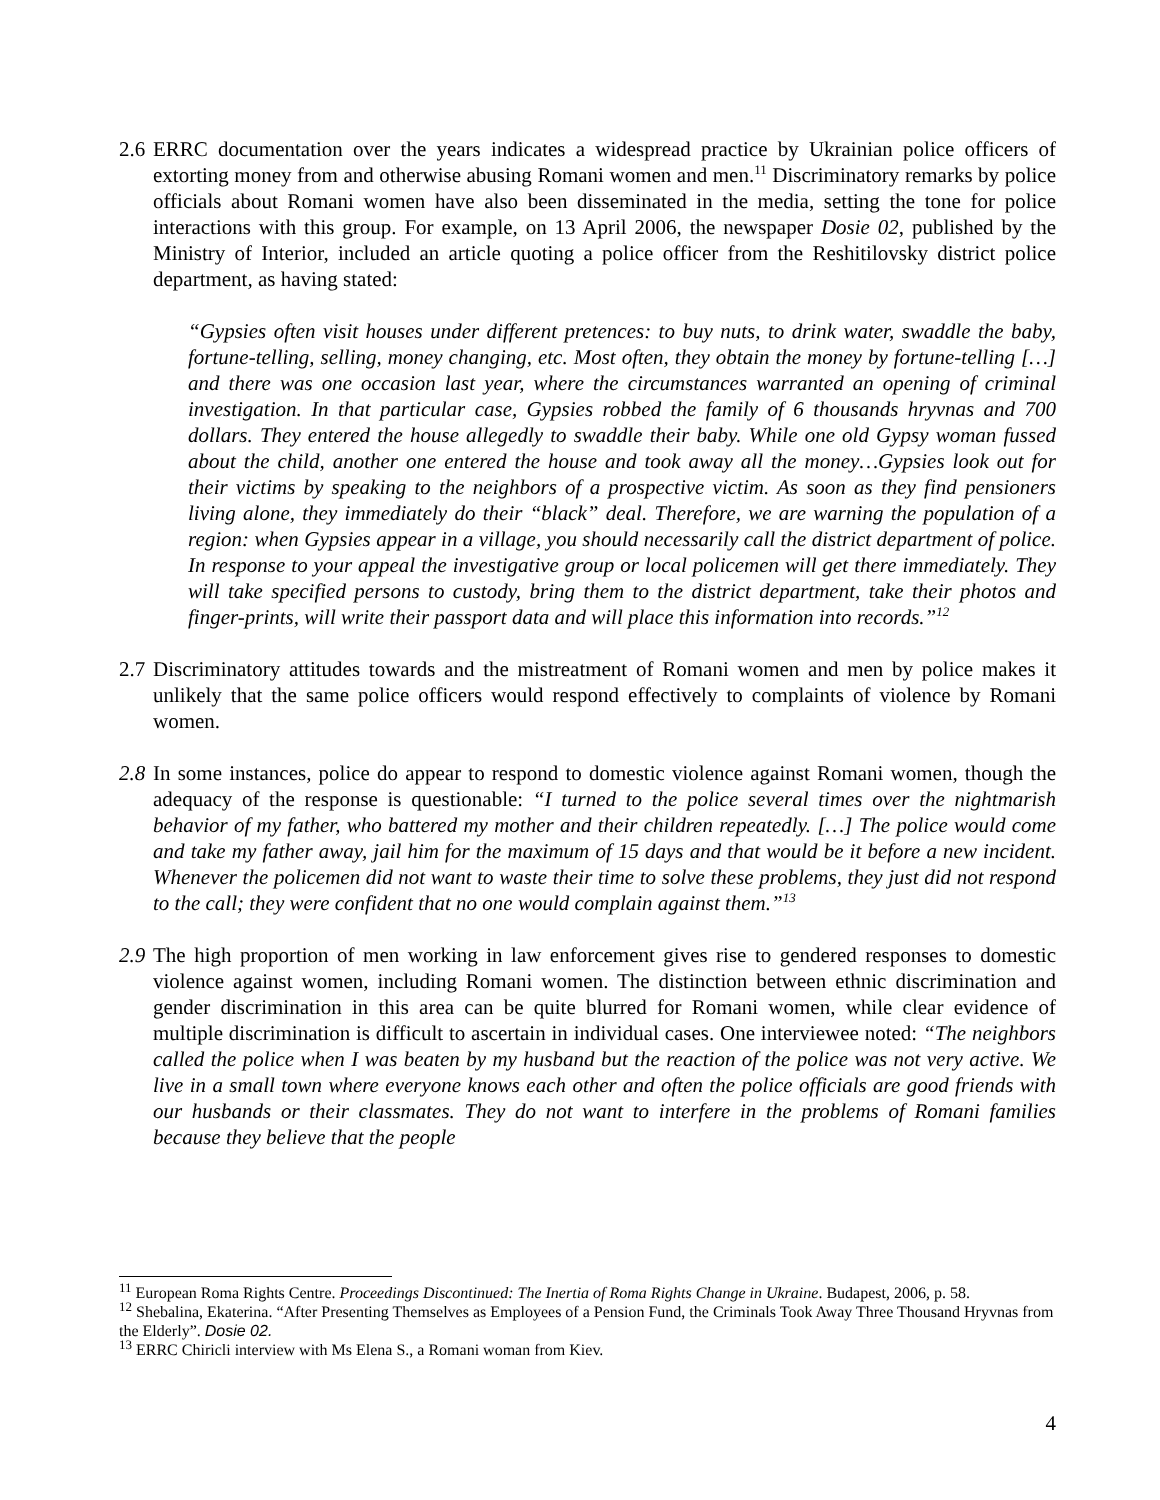2.6
ERRC documentation over the years indicates a widespread practice by Ukrainian police officers of extorting money from and otherwise abusing Romani women and men.<sup>11</sup> Discriminatory remarks by police officials about Romani women have also been disseminated in the media, setting the tone for police interactions with this group. For example, on 13 April 2006, the newspaper Dosie 02, published by the Ministry of Interior, included an article quoting a police officer from the Reshitilovsky district police department, as having stated:
“Gypsies often visit houses under different pretences: to buy nuts, to drink water, swaddle the baby, fortune-telling, selling, money changing, etc. Most often, they obtain the money by fortune-telling […] and there was one occasion last year, where the circumstances warranted an opening of criminal investigation. In that particular case, Gypsies robbed the family of 6 thousands hryvnas and 700 dollars. They entered the house allegedly to swaddle their baby. While one old Gypsy woman fussed about the child, another one entered the house and took away all the money…Gypsies look out for their victims by speaking to the neighbors of a prospective victim. As soon as they find pensioners living alone, they immediately do their “black” deal. Therefore, we are warning the population of a region: when Gypsies appear in a village, you should necessarily call the district department of police. In response to your appeal the investigative group or local policemen will get there immediately. They will take specified persons to custody, bring them to the district department, take their photos and finger-prints, will write their passport data and will place this information into records.”<sup>12</sup>
2.7
Discriminatory attitudes towards and the mistreatment of Romani women and men by police makes it unlikely that the same police officers would respond effectively to complaints of violence by Romani women.
2.8
In some instances, police do appear to respond to domestic violence against Romani women, though the adequacy of the response is questionable: “I turned to the police several times over the nightmarish behavior of my father, who battered my mother and their children repeatedly. […] The police would come and take my father away, jail him for the maximum of 15 days and that would be it before a new incident. Whenever the policemen did not want to waste their time to solve these problems, they just did not respond to the call; they were confident that no one would complain against them.”<sup>13</sup>
2.9
The high proportion of men working in law enforcement gives rise to gendered responses to domestic violence against women, including Romani women. The distinction between ethnic discrimination and gender discrimination in this area can be quite blurred for Romani women, while clear evidence of multiple discrimination is difficult to ascertain in individual cases. One interviewee noted: “The neighbors called the police when I was beaten by my husband but the reaction of the police was not very active. We live in a small town where everyone knows each other and often the police officials are good friends with our husbands or their classmates. They do not want to interfere in the problems of Romani families because they believe that the people
<sup>11</sup> European Roma Rights Centre. Proceedings Discontinued: The Inertia of Roma Rights Change in Ukraine. Budapest, 2006, p. 58.
<sup>12</sup> Shebalina, Ekaterina. “After Presenting Themselves as Employees of a Pension Fund, the Criminals Took Away Three Thousand Hryvnas from the Elderly”. Dosie 02.
<sup>13</sup> ERRC Chiricli interview with Ms Elena S., a Romani woman from Kiev.
4